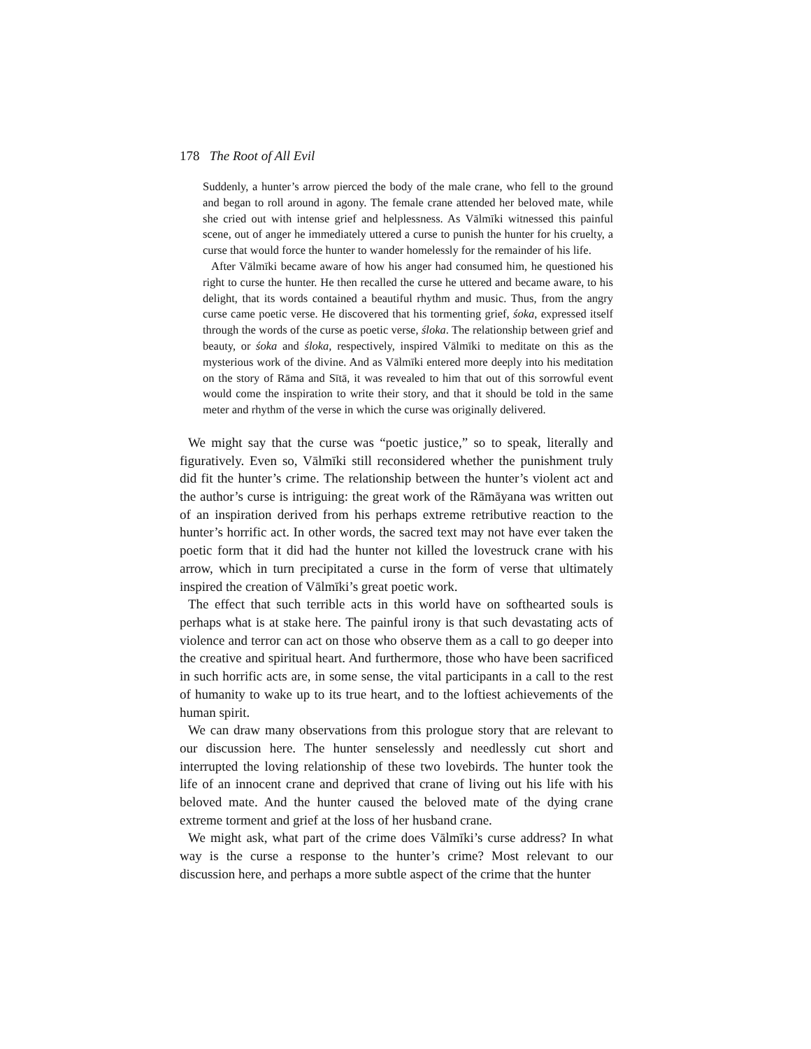178 The Root of All Evil
Suddenly, a hunter’s arrow pierced the body of the male crane, who fell to the ground and began to roll around in agony. The female crane attended her beloved mate, while she cried out with intense grief and helplessness. As Vālmīki witnessed this painful scene, out of anger he immediately uttered a curse to punish the hunter for his cruelty, a curse that would force the hunter to wander homelessly for the remainder of his life.
After Vālmīki became aware of how his anger had consumed him, he questioned his right to curse the hunter. He then recalled the curse he uttered and became aware, to his delight, that its words contained a beautiful rhythm and music. Thus, from the angry curse came poetic verse. He discovered that his tormenting grief, śoka, expressed itself through the words of the curse as poetic verse, śloka. The relationship between grief and beauty, or śoka and śloka, respectively, inspired Vālmīki to meditate on this as the mysterious work of the divine. And as Vālmīki entered more deeply into his meditation on the story of Rāma and Sītā, it was revealed to him that out of this sorrowful event would come the inspiration to write their story, and that it should be told in the same meter and rhythm of the verse in which the curse was originally delivered.
We might say that the curse was “poetic justice,” so to speak, literally and figuratively. Even so, Vālmīki still reconsidered whether the punishment truly did fit the hunter’s crime. The relationship between the hunter’s violent act and the author’s curse is intriguing: the great work of the Rāmāyana was written out of an inspiration derived from his perhaps extreme retributive reaction to the hunter’s horrific act. In other words, the sacred text may not have ever taken the poetic form that it did had the hunter not killed the lovestruck crane with his arrow, which in turn precipitated a curse in the form of verse that ultimately inspired the creation of Vālmīki’s great poetic work.
The effect that such terrible acts in this world have on softhearted souls is perhaps what is at stake here. The painful irony is that such devastating acts of violence and terror can act on those who observe them as a call to go deeper into the creative and spiritual heart. And furthermore, those who have been sacrificed in such horrific acts are, in some sense, the vital participants in a call to the rest of humanity to wake up to its true heart, and to the loftiest achievements of the human spirit.
We can draw many observations from this prologue story that are relevant to our discussion here. The hunter senselessly and needlessly cut short and interrupted the loving relationship of these two lovebirds. The hunter took the life of an innocent crane and deprived that crane of living out his life with his beloved mate. And the hunter caused the beloved mate of the dying crane extreme torment and grief at the loss of her husband crane.
We might ask, what part of the crime does Vālmīki’s curse address? In what way is the curse a response to the hunter’s crime? Most relevant to our discussion here, and perhaps a more subtle aspect of the crime that the hunter